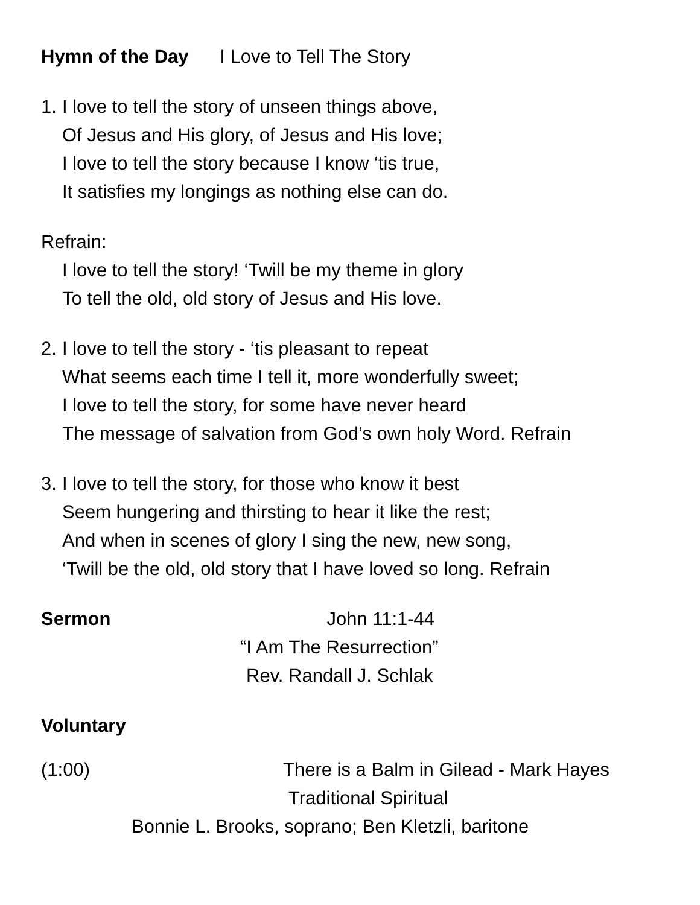Hymn of the Day I Love to Tell The Story
1. I love to tell the story of unseen things above,
Of Jesus and His glory, of Jesus and His love;
I love to tell the story because I know ‘tis true,
It satisfies my longings as nothing else can do.
Refrain:
I love to tell the story! ‘Twill be my theme in glory
To tell the old, old story of Jesus and His love.
2. I love to tell the story - ‘tis pleasant to repeat
What seems each time I tell it, more wonderfully sweet;
I love to tell the story, for some have never heard
The message of salvation from God’s own holy Word. Refrain
3. I love to tell the story, for those who know it best
Seem hungering and thirsting to hear it like the rest;
And when in scenes of glory I sing the new, new song,
‘Twill be the old, old story that I have loved so long. Refrain
Sermon John 11:1-44
“I Am The Resurrection”
Rev. Randall J. Schlak
Voluntary
(1:00) There is a Balm in Gilead - Mark Hayes
Traditional Spiritual
Bonnie L. Brooks, soprano; Ben Kletzli, baritone